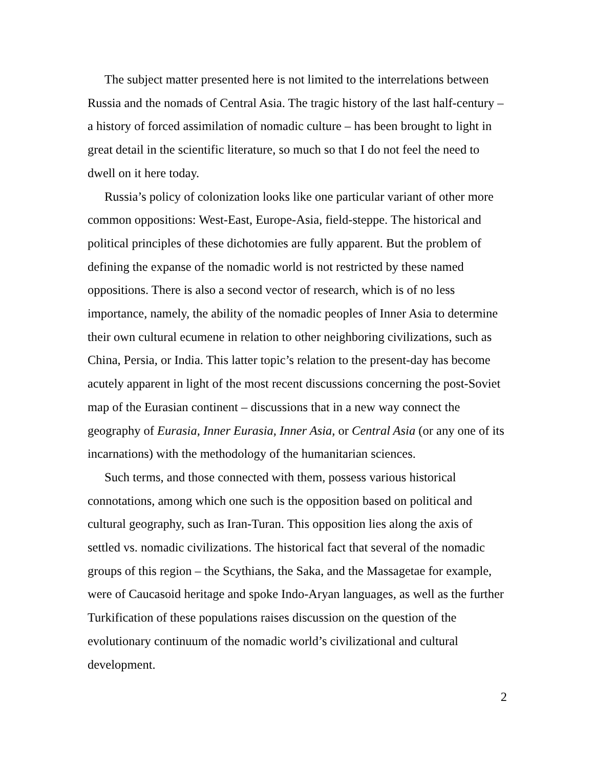The subject matter presented here is not limited to the interrelations between Russia and the nomads of Central Asia. The tragic history of the last half-century – a history of forced assimilation of nomadic culture – has been brought to light in great detail in the scientific literature, so much so that I do not feel the need to dwell on it here today.
Russia’s policy of colonization looks like one particular variant of other more common oppositions: West-East, Europe-Asia, field-steppe. The historical and political principles of these dichotomies are fully apparent. But the problem of defining the expanse of the nomadic world is not restricted by these named oppositions. There is also a second vector of research, which is of no less importance, namely, the ability of the nomadic peoples of Inner Asia to determine their own cultural ecumene in relation to other neighboring civilizations, such as China, Persia, or India. This latter topic’s relation to the present-day has become acutely apparent in light of the most recent discussions concerning the post-Soviet map of the Eurasian continent – discussions that in a new way connect the geography of Eurasia, Inner Eurasia, Inner Asia, or Central Asia (or any one of its incarnations) with the methodology of the humanitarian sciences.
Such terms, and those connected with them, possess various historical connotations, among which one such is the opposition based on political and cultural geography, such as Iran-Turan. This opposition lies along the axis of settled vs. nomadic civilizations. The historical fact that several of the nomadic groups of this region – the Scythians, the Saka, and the Massagetae for example, were of Caucasoid heritage and spoke Indo-Aryan languages, as well as the further Turkification of these populations raises discussion on the question of the evolutionary continuum of the nomadic world’s civilizational and cultural development.
2